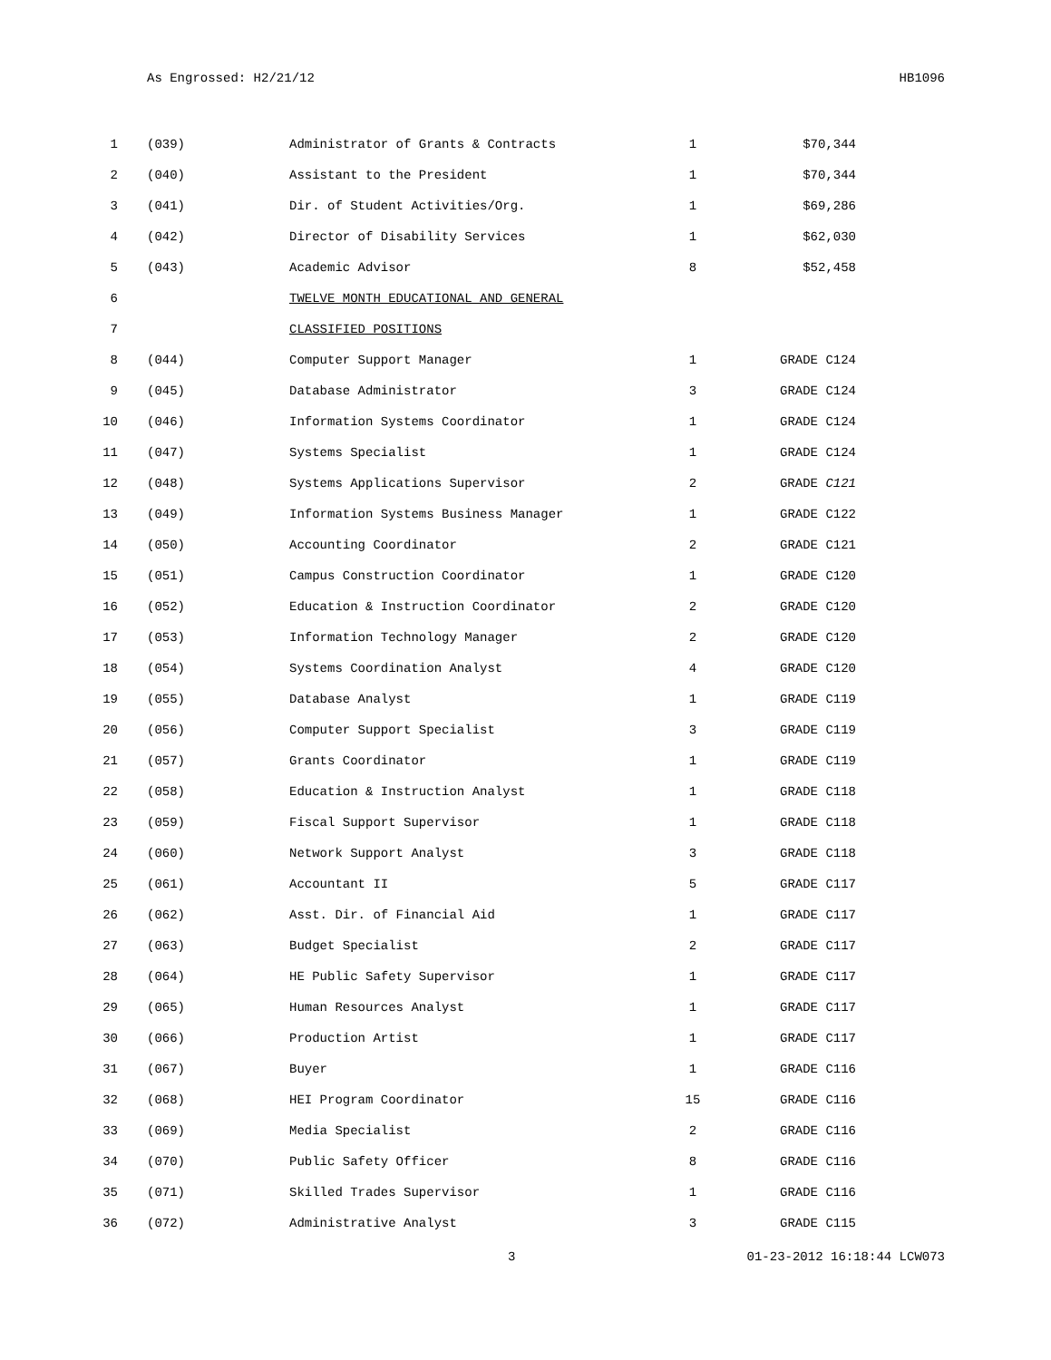As Engrossed: H2/21/12 HB1096
| 1 | (039) | Administrator of Grants & Contracts | 1 | $70,344 |
| 2 | (040) | Assistant to the President | 1 | $70,344 |
| 3 | (041) | Dir. of Student Activities/Org. | 1 | $69,286 |
| 4 | (042) | Director of Disability Services | 1 | $62,030 |
| 5 | (043) | Academic Advisor | 8 | $52,458 |
| 6 | | TWELVE MONTH EDUCATIONAL AND GENERAL | | |
| 7 | | CLASSIFIED POSITIONS | | |
| 8 | (044) | Computer Support Manager | 1 | GRADE C124 |
| 9 | (045) | Database Administrator | 3 | GRADE C124 |
| 10 | (046) | Information Systems Coordinator | 1 | GRADE C124 |
| 11 | (047) | Systems Specialist | 1 | GRADE C124 |
| 12 | (048) | Systems Applications Supervisor | 2 | GRADE C121 |
| 13 | (049) | Information Systems Business Manager | 1 | GRADE C122 |
| 14 | (050) | Accounting Coordinator | 2 | GRADE C121 |
| 15 | (051) | Campus Construction Coordinator | 1 | GRADE C120 |
| 16 | (052) | Education & Instruction Coordinator | 2 | GRADE C120 |
| 17 | (053) | Information Technology Manager | 2 | GRADE C120 |
| 18 | (054) | Systems Coordination Analyst | 4 | GRADE C120 |
| 19 | (055) | Database Analyst | 1 | GRADE C119 |
| 20 | (056) | Computer Support Specialist | 3 | GRADE C119 |
| 21 | (057) | Grants Coordinator | 1 | GRADE C119 |
| 22 | (058) | Education & Instruction Analyst | 1 | GRADE C118 |
| 23 | (059) | Fiscal Support Supervisor | 1 | GRADE C118 |
| 24 | (060) | Network Support Analyst | 3 | GRADE C118 |
| 25 | (061) | Accountant II | 5 | GRADE C117 |
| 26 | (062) | Asst. Dir. of Financial Aid | 1 | GRADE C117 |
| 27 | (063) | Budget Specialist | 2 | GRADE C117 |
| 28 | (064) | HE Public Safety Supervisor | 1 | GRADE C117 |
| 29 | (065) | Human Resources Analyst | 1 | GRADE C117 |
| 30 | (066) | Production Artist | 1 | GRADE C117 |
| 31 | (067) | Buyer | 1 | GRADE C116 |
| 32 | (068) | HEI Program Coordinator | 15 | GRADE C116 |
| 33 | (069) | Media Specialist | 2 | GRADE C116 |
| 34 | (070) | Public Safety Officer | 8 | GRADE C116 |
| 35 | (071) | Skilled Trades Supervisor | 1 | GRADE C116 |
| 36 | (072) | Administrative Analyst | 3 | GRADE C115 |
3 01-23-2012 16:18:44 LCW073